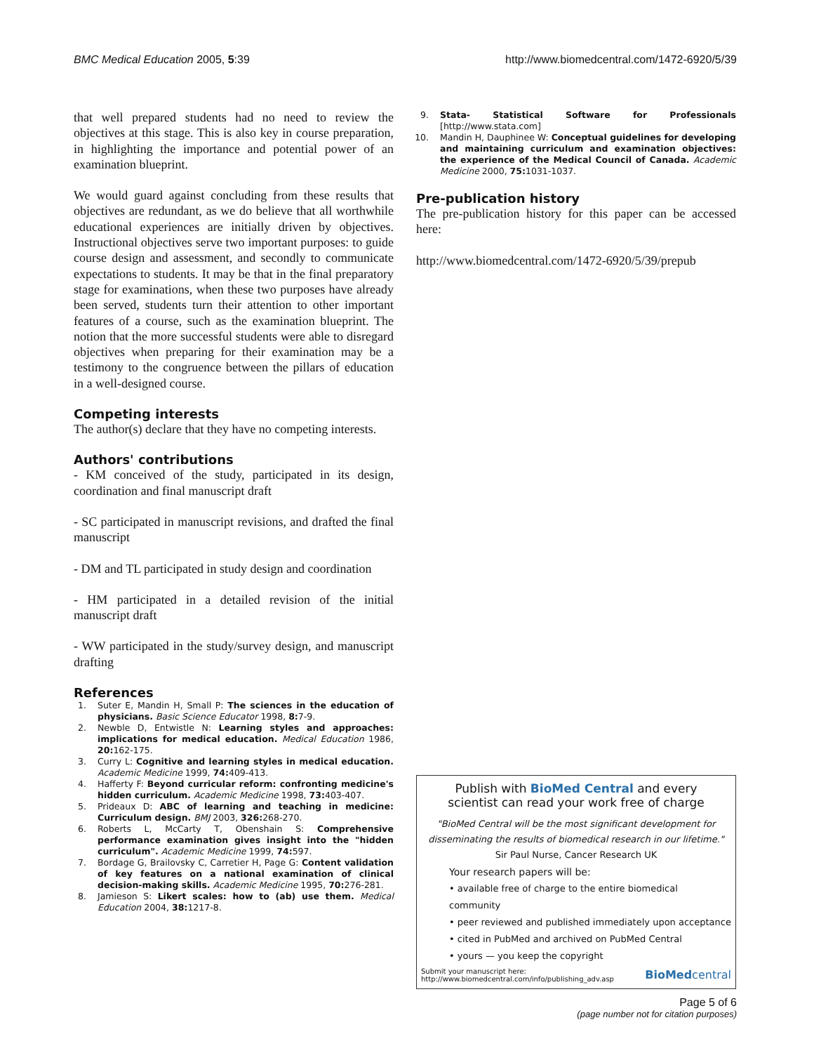BMC Medical Education 2005, 5:39 http://www.biomedcentral.com/1472-6920/5/39
that well prepared students had no need to review the objectives at this stage. This is also key in course preparation, in highlighting the importance and potential power of an examination blueprint.
We would guard against concluding from these results that objectives are redundant, as we do believe that all worthwhile educational experiences are initially driven by objectives. Instructional objectives serve two important purposes: to guide course design and assessment, and secondly to communicate expectations to students. It may be that in the final preparatory stage for examinations, when these two purposes have already been served, students turn their attention to other important features of a course, such as the examination blueprint. The notion that the more successful students were able to disregard objectives when preparing for their examination may be a testimony to the congruence between the pillars of education in a well-designed course.
Competing interests
The author(s) declare that they have no competing interests.
Authors' contributions
- KM conceived of the study, participated in its design, coordination and final manuscript draft
- SC participated in manuscript revisions, and drafted the final manuscript
- DM and TL participated in study design and coordination
- HM participated in a detailed revision of the initial manuscript draft
- WW participated in the study/survey design, and manuscript drafting
References
1. Suter E, Mandin H, Small P: The sciences in the education of physicians. Basic Science Educator 1998, 8: 7-9.
2. Newble D, Entwistle N: Learning styles and approaches: implications for medical education. Medical Education 1986, 20: 162-175.
3. Curry L: Cognitive and learning styles in medical education. Academic Medicine 1999, 74: 409-413.
4. Hafferty F: Beyond curricular reform: confronting medicine's hidden curriculum. Academic Medicine 1998, 73: 403-407.
5. Prideaux D: ABC of learning and teaching in medicine: Curriculum design. BMJ 2003, 326: 268-270.
6. Roberts L, McCarty T, Obenshain S: Comprehensive performance examination gives insight into the "hidden curriculum". Academic Medicine 1999, 74: 597.
7. Bordage G, Brailovsky C, Carretier H, Page G: Content validation of key features on a national examination of clinical decision-making skills. Academic Medicine 1995, 70: 276-281.
8. Jamieson S: Likert scales: how to (ab) use them. Medical Education 2004, 38: 1217-8.
9. Stata- Statistical Software for Professionals [http://www.stata.com]
10. Mandin H, Dauphinee W: Conceptual guidelines for developing and maintaining curriculum and examination objectives: the experience of the Medical Council of Canada. Academic Medicine 2000, 75: 1031-1037.
Pre-publication history
The pre-publication history for this paper can be accessed here:
http://www.biomedcentral.com/1472-6920/5/39/prepub
Publish with BioMed Central and every
scientist can read your work free of charge
"BioMed Central will be the most significant development for disseminating the results of biomedical research in our lifetime."
Sir Paul Nurse, Cancer Research UK
Your research papers will be:
• available free of charge to the entire biomedical community
• peer reviewed and published immediately upon acceptance
• cited in PubMed and archived on PubMed Central
• yours — you keep the copyright
Submit your manuscript here:
http://www.biomedcentral.com/info/publishing_adv.asp BioMedcentral
Page 5 of 6
(page number not for citation purposes)